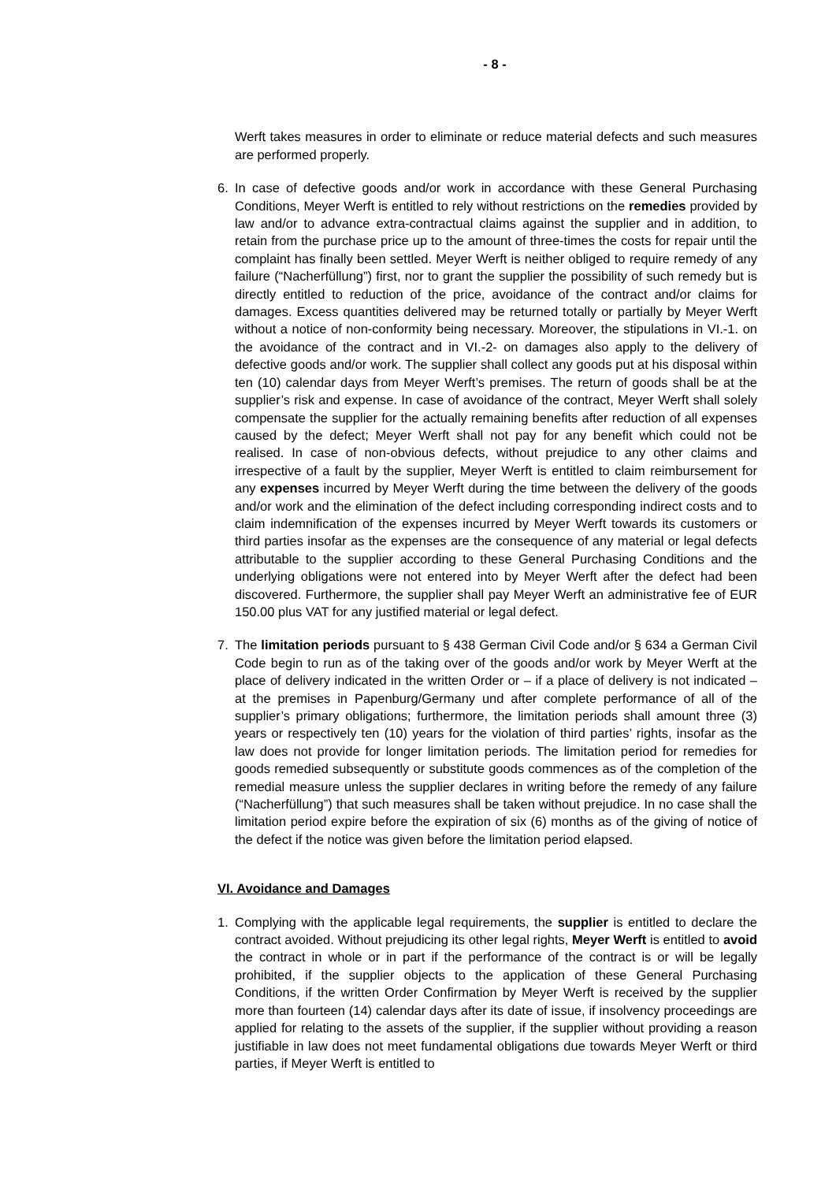- 8 -
Werft takes measures in order to eliminate or reduce material defects and such measures are performed properly.
6. In case of defective goods and/or work in accordance with these General Purchasing Conditions, Meyer Werft is entitled to rely without restrictions on the remedies provided by law and/or to advance extra-contractual claims against the supplier and in addition, to retain from the purchase price up to the amount of three-times the costs for repair until the complaint has finally been settled. Meyer Werft is neither obliged to require remedy of any failure (“Nacherfüllung”) first, nor to grant the supplier the possibility of such remedy but is directly entitled to reduction of the price, avoidance of the contract and/or claims for damages. Excess quantities delivered may be returned totally or partially by Meyer Werft without a notice of non-conformity being necessary. Moreover, the stipulations in VI.-1. on the avoidance of the contract and in VI.-2- on damages also apply to the delivery of defective goods and/or work. The supplier shall collect any goods put at his disposal within ten (10) calendar days from Meyer Werft’s premises. The return of goods shall be at the supplier’s risk and expense. In case of avoidance of the contract, Meyer Werft shall solely compensate the supplier for the actually remaining benefits after reduction of all expenses caused by the defect; Meyer Werft shall not pay for any benefit which could not be realised. In case of non-obvious defects, without prejudice to any other claims and irrespective of a fault by the supplier, Meyer Werft is entitled to claim reimbursement for any expenses incurred by Meyer Werft during the time between the delivery of the goods and/or work and the elimination of the defect including corresponding indirect costs and to claim indemnification of the expenses incurred by Meyer Werft towards its customers or third parties insofar as the expenses are the consequence of any material or legal defects attributable to the supplier according to these General Purchasing Conditions and the underlying obligations were not entered into by Meyer Werft after the defect had been discovered. Furthermore, the supplier shall pay Meyer Werft an administrative fee of EUR 150.00 plus VAT for any justified material or legal defect.
7. The limitation periods pursuant to § 438 German Civil Code and/or § 634 a German Civil Code begin to run as of the taking over of the goods and/or work by Meyer Werft at the place of delivery indicated in the written Order or – if a place of delivery is not indicated – at the premises in Papenburg/Germany und after complete performance of all of the supplier’s primary obligations; furthermore, the limitation periods shall amount three (3) years or respectively ten (10) years for the violation of third parties’ rights, insofar as the law does not provide for longer limitation periods. The limitation period for remedies for goods remedied subsequently or substitute goods commences as of the completion of the remedial measure unless the supplier declares in writing before the remedy of any failure (“Nacherfüllung”) that such measures shall be taken without prejudice. In no case shall the limitation period expire before the expiration of six (6) months as of the giving of notice of the defect if the notice was given before the limitation period elapsed.
VI. Avoidance and Damages
1. Complying with the applicable legal requirements, the supplier is entitled to declare the contract avoided. Without prejudicing its other legal rights, Meyer Werft is entitled to avoid the contract in whole or in part if the performance of the contract is or will be legally prohibited, if the supplier objects to the application of these General Purchasing Conditions, if the written Order Confirmation by Meyer Werft is received by the supplier more than fourteen (14) calendar days after its date of issue, if insolvency proceedings are applied for relating to the assets of the supplier, if the supplier without providing a reason justifiable in law does not meet fundamental obligations due towards Meyer Werft or third parties, if Meyer Werft is entitled to